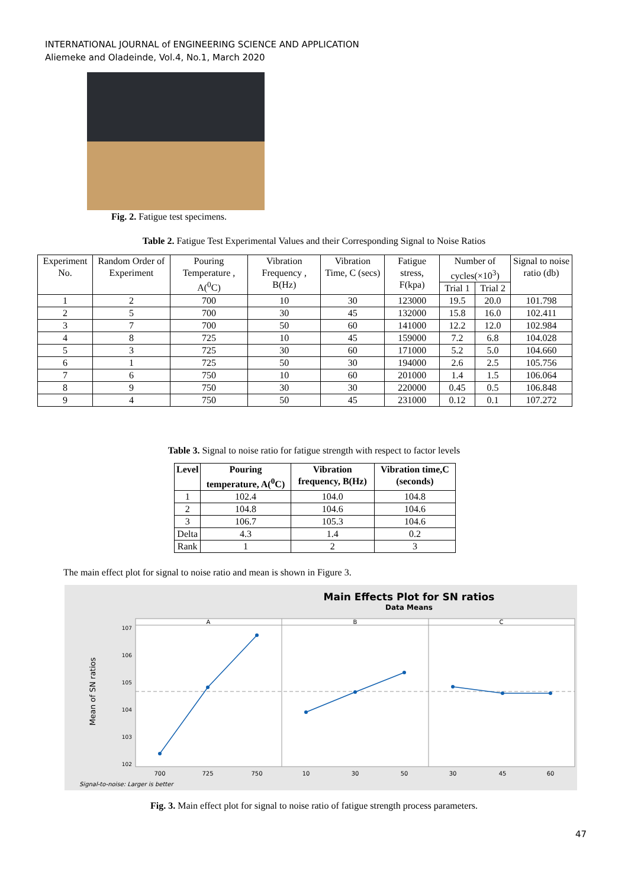INTERNATIONAL JOURNAL of ENGINEERING SCIENCE AND APPLICATION
Aliemeke and Oladeinde, Vol.4, No.1, March 2020
Fig. 2. Fatigue test specimens.
Table 2. Fatigue Test Experimental Values and their Corresponding Signal to Noise Ratios
| Experiment No. | Random Order of Experiment | Pouring Temperature , A(<sup>0</sup>C) | Vibration Frequency , B(Hz) | Vibration Time, C (secs) | Fatigue stress, F(kpa) | Number of cycles(×10<sup>3</sup>) | | Signal to noise ratio (db) |
| --- | --- | --- | --- | --- | --- | --- | --- | --- |
| | | | | | | Trial 1 | Trial 2 | |
| 1 | 2 | 700 | 10 | 30 | 123000 | 19.5 | 20.0 | 101.798 |
| 2 | 5 | 700 | 30 | 45 | 132000 | 15.8 | 16.0 | 102.411 |
| 3 | 7 | 700 | 50 | 60 | 141000 | 12.2 | 12.0 | 102.984 |
| 4 | 8 | 725 | 10 | 45 | 159000 | 7.2 | 6.8 | 104.028 |
| 5 | 3 | 725 | 30 | 60 | 171000 | 5.2 | 5.0 | 104.660 |
| 6 | 1 | 725 | 50 | 30 | 194000 | 2.6 | 2.5 | 105.756 |
| 7 | 6 | 750 | 10 | 60 | 201000 | 1.4 | 1.5 | 106.064 |
| 8 | 9 | 750 | 30 | 30 | 220000 | 0.45 | 0.5 | 106.848 |
| 9 | 4 | 750 | 50 | 45 | 231000 | 0.12 | 0.1 | 107.272 |
Table 3. Signal to noise ratio for fatigue strength with respect to factor levels
| Level | Pouring temperature, A(<sup>0</sup>C) | Vibration frequency, B(Hz) | Vibration time,C (seconds) |
| --- | --- | --- | --- |
| 1 | 102.4 | 104.0 | 104.8 |
| 2 | 104.8 | 104.6 | 104.6 |
| 3 | 106.7 | 105.3 | 104.6 |
| Delta | 4.3 | 1.4 | 0.2 |
| Rank | 1 | 2 | 3 |
The main effect plot for signal to noise ratio and mean is shown in Figure 3.
Main Effects Plot for SN ratios
Data Means
A
B
C
107
106
105
104
103
102
700
725
750
10
30
50
30
45
60
Mean of SN ratios
Signal-to-noise: Larger is better
Fig. 3. Main effect plot for signal to noise ratio of fatigue strength process parameters.
47